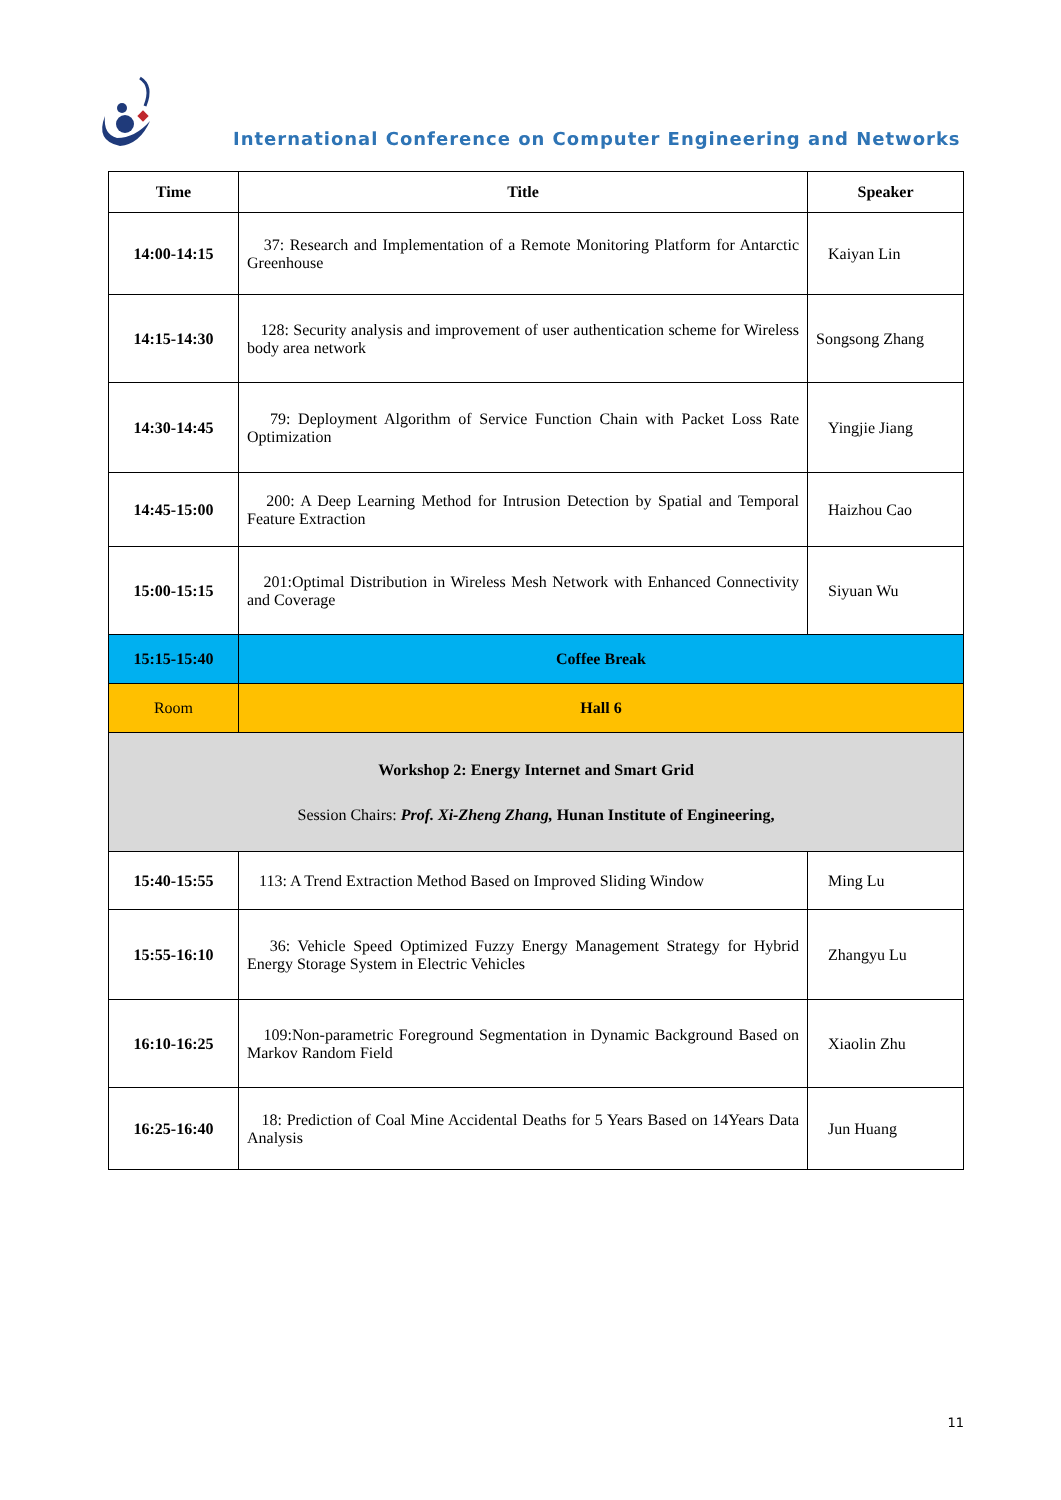International Conference on Computer Engineering and Networks
| Time | Title | Speaker |
| --- | --- | --- |
| 14:00-14:15 | 37: Research and Implementation of a Remote Monitoring Platform for Antarctic Greenhouse | Kaiyan Lin |
| 14:15-14:30 | 128: Security analysis and improvement of user authentication scheme for Wireless body area network | Songsong Zhang |
| 14:30-14:45 | 79: Deployment Algorithm of Service Function Chain with Packet Loss Rate Optimization | Yingjie Jiang |
| 14:45-15:00 | 200: A Deep Learning Method for Intrusion Detection by Spatial and Temporal Feature Extraction | Haizhou Cao |
| 15:00-15:15 | 201:Optimal Distribution in Wireless Mesh Network with Enhanced Connectivity and Coverage | Siyuan Wu |
| 15:15-15:40 | Coffee Break | |
| Room | Hall 6 | |
| Workshop 2: Energy Internet and Smart Grid Session Chairs: Prof. Xi-Zheng Zhang, Hunan Institute of Engineering, | | |
| 15:40-15:55 | 113: A Trend Extraction Method Based on Improved Sliding Window | Ming Lu |
| 15:55-16:10 | 36: Vehicle Speed Optimized Fuzzy Energy Management Strategy for Hybrid Energy Storage System in Electric Vehicles | Zhangyu Lu |
| 16:10-16:25 | 109:Non-parametric Foreground Segmentation in Dynamic Background Based on Markov Random Field | Xiaolin Zhu |
| 16:25-16:40 | 18: Prediction of Coal Mine Accidental Deaths for 5 Years Based on 14Years Data Analysis | Jun Huang |
11